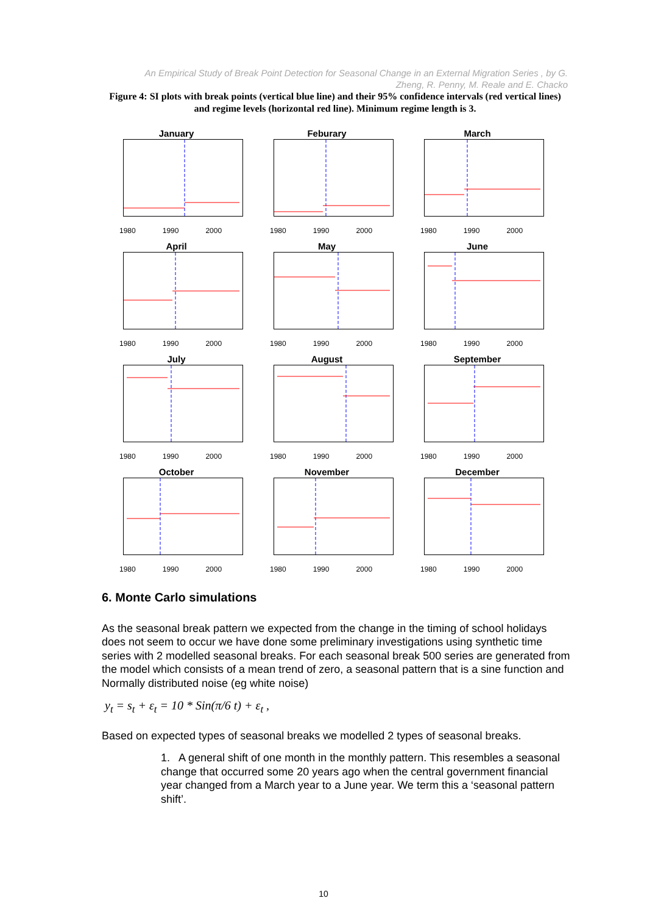An Empirical Study of Break Point Detection for Seasonal Change in an External Migration Series , by G. Zheng, R. Penny, M. Reale and E. Chacko
Figure 4: SI plots with break points (vertical blue line) and their 95% confidence intervals (red vertical lines) and regime levels (horizontal red line). Minimum regime length is 3.
January
1980 1990 2000
Feburary
1980 1990 2000
March
1980 1990 2000
April
1980 1990 2000
May
1980 1990 2000
June
1980 1990 2000
July
1980 1990 2000
August
1980 1990 2000
September
1980 1990 2000
October
1980 1990 2000
November
1980 1990 2000
December
1980 1990 2000
6. Monte Carlo simulations
As the seasonal break pattern we expected from the change in the timing of school holidays does not seem to occur we have done some preliminary investigations using synthetic time series with 2 modelled seasonal breaks. For each seasonal break 500 series are generated from the model which consists of a mean trend of zero, a seasonal pattern that is a sine function and Normally distributed noise (eg white noise)
y<sub>t</sub> = s<sub>t</sub> + ε<sub>t</sub> = 10 * Sin(π/6 t) + ε<sub>t</sub> ,
Based on expected types of seasonal breaks we modelled 2 types of seasonal breaks.
1. A general shift of one month in the monthly pattern. This resembles a seasonal change that occurred some 20 years ago when the central government financial year changed from a March year to a June year. We term this a ‘seasonal pattern shift’.
10